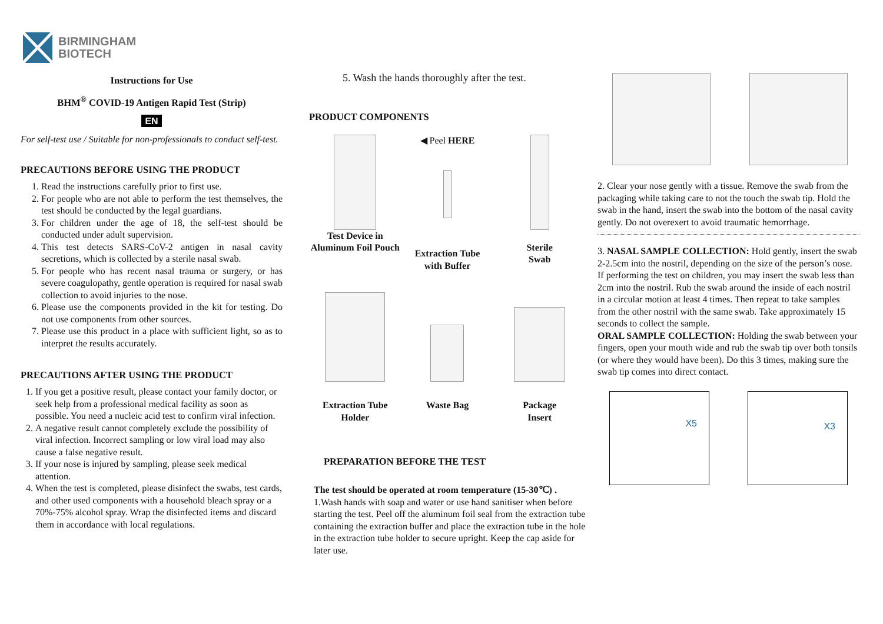BIRMINGHAM
BIOTECH
Instructions for Use
BHM<sup>®</sup> COVID-19 Antigen Rapid Test (Strip)
EN
For self-test use / Suitable for non-professionals to conduct self-test.
PRECAUTIONS BEFORE USING THE PRODUCT
1. Read the instructions carefully prior to first use.
2. For people who are not able to perform the test themselves, the test should be conducted by the legal guardians.
3. For children under the age of 18, the self-test should be conducted under adult supervision.
4. This test detects SARS-CoV-2 antigen in nasal cavity secretions, which is collected by a sterile nasal swab.
5. For people who has recent nasal trauma or surgery, or has severe coagulopathy, gentle operation is required for nasal swab collection to avoid injuries to the nose.
6. Please use the components provided in the kit for testing. Do not use components from other sources.
7. Please use this product in a place with sufficient light, so as to interpret the results accurately.
PRECAUTIONS AFTER USING THE PRODUCT
1. If you get a positive result, please contact your family doctor, or seek help from a professional medical facility as soon as possible. You need a nucleic acid test to confirm viral infection.
2. A negative result cannot completely exclude the possibility of viral infection. Incorrect sampling or low viral load may also cause a false negative result.
3. If your nose is injured by sampling, please seek medical attention.
4. When the test is completed, please disinfect the swabs, test cards, and other used components with a household bleach spray or a 70%-75% alcohol spray. Wrap the disinfected items and discard them in accordance with local regulations.
5. Wash the hands thoroughly after the test.
PRODUCT COMPONENTS
Test Device in
Aluminum Foil Pouch
◀ Peel HERE
Extraction Tube
with Buffer
Sterile
Swab
Extraction Tube
Holder
Waste Bag
Package
Insert
PREPARATION BEFORE THE TEST
The test should be operated at room temperature (15-30℃) .
1.Wash hands with soap and water or use hand sanitiser when before starting the test. Peel off the aluminum foil seal from the extraction tube containing the extraction buffer and place the extraction tube in the hole in the extraction tube holder to secure upright. Keep the cap aside for later use.
2. Clear your nose gently with a tissue. Remove the swab from the packaging while taking care to not the touch the swab tip. Hold the swab in the hand, insert the swab into the bottom of the nasal cavity gently. Do not overexert to avoid traumatic hemorrhage.
3. NASAL SAMPLE COLLECTION: Hold gently, insert the swab 2-2.5cm into the nostril, depending on the size of the person’s nose. If performing the test on children, you may insert the swab less than 2cm into the nostril. Rub the swab around the inside of each nostril in a circular motion at least 4 times. Then repeat to take samples from the other nostril with the same swab. Take approximately 15 seconds to collect the sample.
ORAL SAMPLE COLLECTION: Holding the swab between your fingers, open your mouth wide and rub the swab tip over both tonsils (or where they would have been). Do this 3 times, making sure the swab tip comes into direct contact.
X5
X3